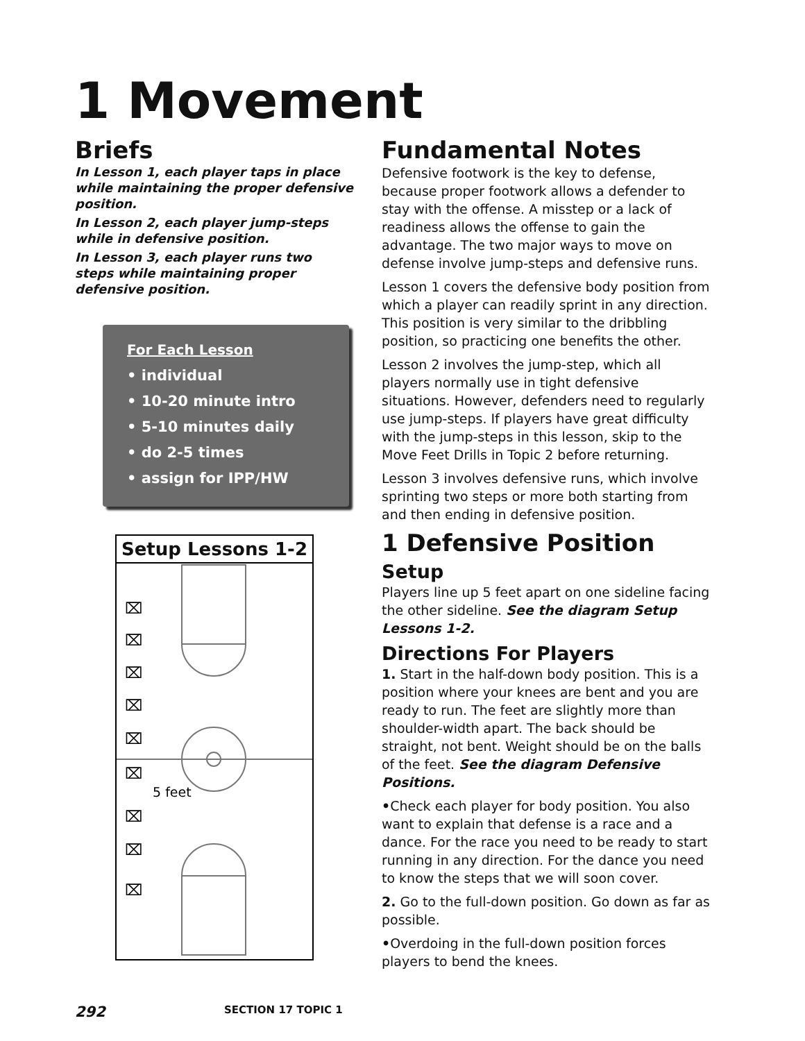1 Movement
Briefs
In Lesson 1, each player taps in place while maintaining the proper defensive position.
In Lesson 2, each player jump-steps while in defensive position.
In Lesson 3, each player runs two steps while maintaining proper defensive position.
For Each Lesson
• individual
• 10-20 minute intro
• 5-10 minutes daily
• do 2-5 times
• assign for IPP/HW
Setup Lessons 1-2
⌧
⌧
⌧
⌧
⌧
⌧
⌧
⌧
⌧
5 feet
Fundamental Notes
Defensive footwork is the key to defense, because proper footwork allows a defender to stay with the offense. A misstep or a lack of readiness allows the offense to gain the advantage. The two major ways to move on defense involve jump-steps and defensive runs.
Lesson 1 covers the defensive body position from which a player can readily sprint in any direction. This position is very similar to the dribbling position, so practicing one benefits the other.
Lesson 2 involves the jump-step, which all players normally use in tight defensive situations. However, defenders need to regularly use jump-steps. If players have great difficulty with the jump-steps in this lesson, skip to the Move Feet Drills in Topic 2 before returning.
Lesson 3 involves defensive runs, which involve sprinting two steps or more both starting from and then ending in defensive position.
1 Defensive Position
Setup
Players line up 5 feet apart on one sideline facing the other sideline. See the diagram Setup Lessons 1-2.
Directions For Players
1. Start in the half-down body position. This is a position where your knees are bent and you are ready to run. The feet are slightly more than shoulder-width apart. The back should be straight, not bent. Weight should be on the balls of the feet. See the diagram Defensive Positions.
•Check each player for body position. You also want to explain that defense is a race and a dance. For the race you need to be ready to start running in any direction. For the dance you need to know the steps that we will soon cover.
2. Go to the full-down position. Go down as far as possible.
•Overdoing in the full-down position forces players to bend the knees.
292 SECTION 17 TOPIC 1